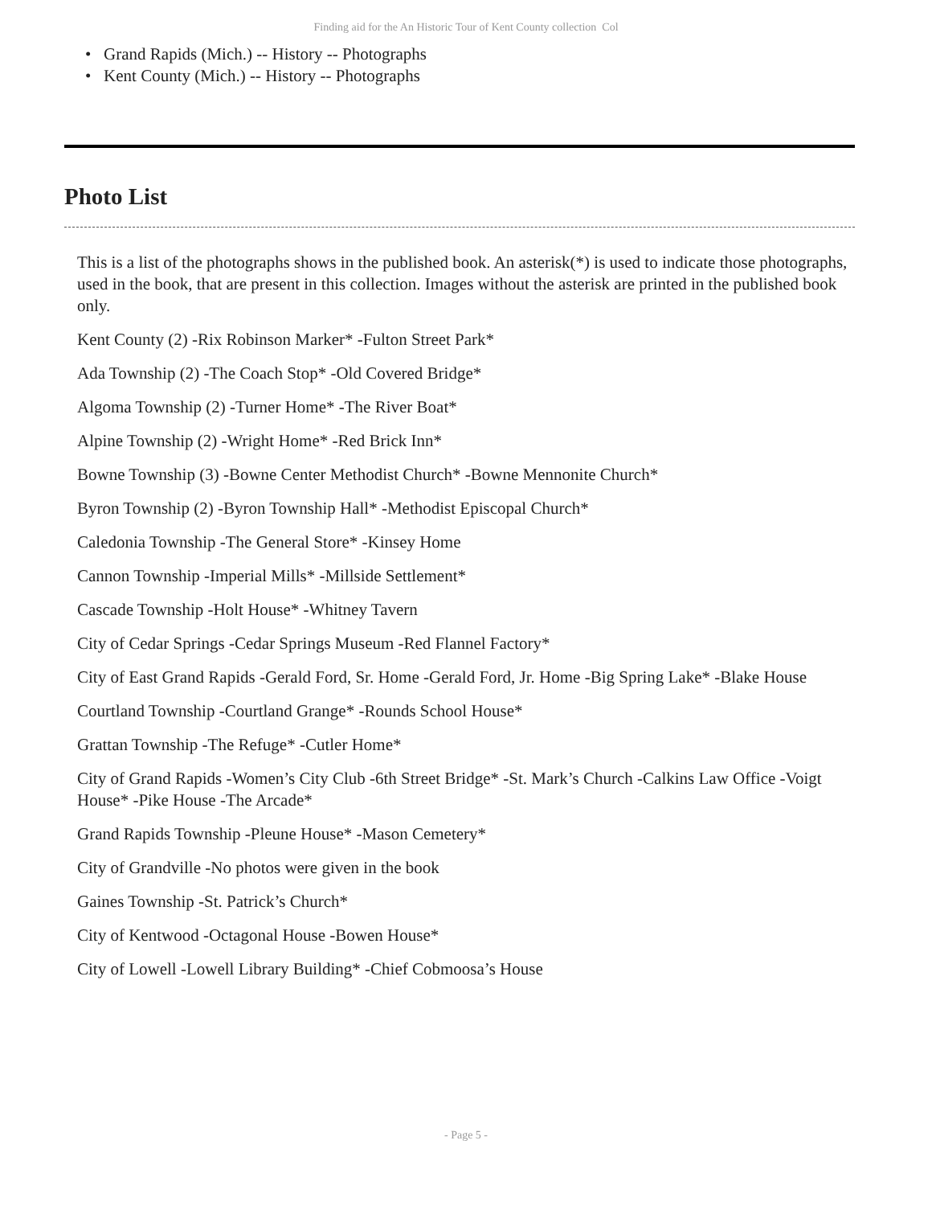Finding aid for the An Historic Tour of Kent County collection Col
• Grand Rapids (Mich.) -- History -- Photographs
• Kent County (Mich.) -- History -- Photographs
Photo List
This is a list of the photographs shows in the published book. An asterisk(*) is used to indicate those photographs, used in the book, that are present in this collection. Images without the asterisk are printed in the published book only.
Kent County (2) -Rix Robinson Marker* -Fulton Street Park*
Ada Township (2) -The Coach Stop* -Old Covered Bridge*
Algoma Township (2) -Turner Home* -The River Boat*
Alpine Township (2) -Wright Home* -Red Brick Inn*
Bowne Township (3) -Bowne Center Methodist Church* -Bowne Mennonite Church*
Byron Township (2) -Byron Township Hall* -Methodist Episcopal Church*
Caledonia Township -The General Store* -Kinsey Home
Cannon Township -Imperial Mills* -Millside Settlement*
Cascade Township -Holt House* -Whitney Tavern
City of Cedar Springs -Cedar Springs Museum -Red Flannel Factory*
City of East Grand Rapids -Gerald Ford, Sr. Home -Gerald Ford, Jr. Home -Big Spring Lake* -Blake House
Courtland Township -Courtland Grange* -Rounds School House*
Grattan Township -The Refuge* -Cutler Home*
City of Grand Rapids -Women’s City Club -6th Street Bridge* -St. Mark’s Church -Calkins Law Office -Voigt House* -Pike House -The Arcade*
Grand Rapids Township -Pleune House* -Mason Cemetery*
City of Grandville -No photos were given in the book
Gaines Township -St. Patrick’s Church*
City of Kentwood -Octagonal House -Bowen House*
City of Lowell -Lowell Library Building* -Chief Cobmoosa’s House
- Page 5 -